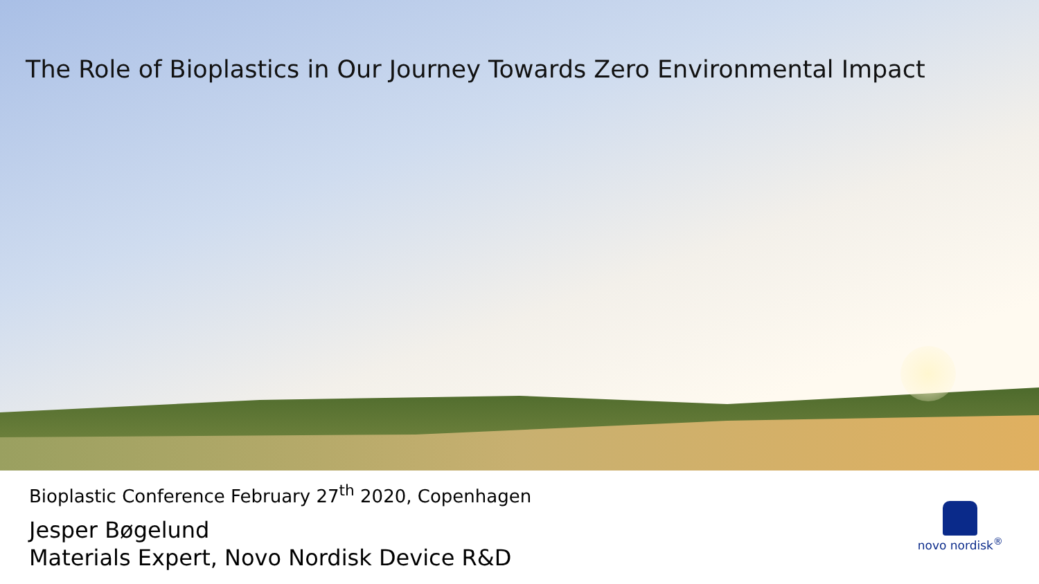The Role of Bioplastics in Our Journey Towards Zero Environmental Impact
Bioplastic Conference February 27<sup>th</sup> 2020, Copenhagen
Jesper Bøgelund
Materials Expert, Novo Nordisk Device R&D
novo nordisk<sup>®</sup>